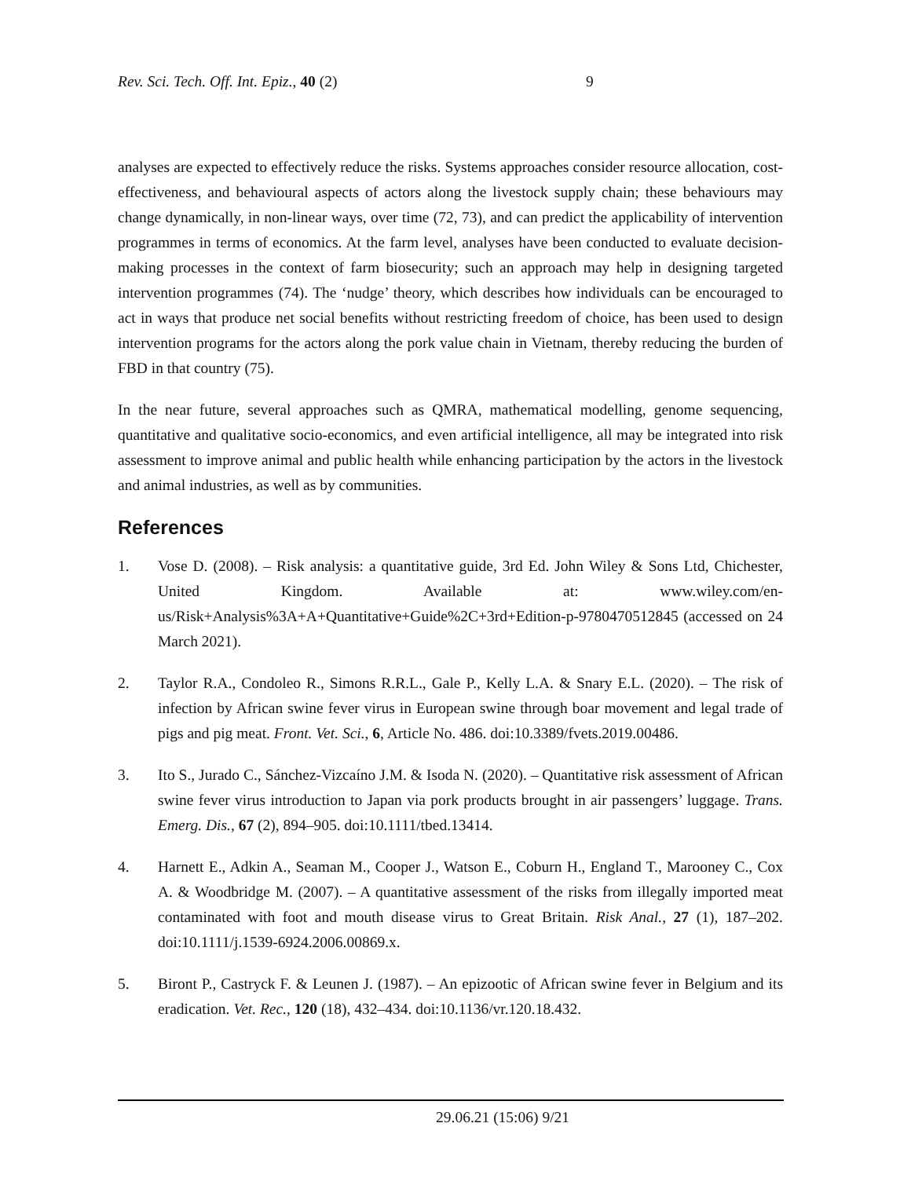Rev. Sci. Tech. Off. Int. Epiz., 40 (2) 9
analyses are expected to effectively reduce the risks. Systems approaches consider resource allocation, cost-effectiveness, and behavioural aspects of actors along the livestock supply chain; these behaviours may change dynamically, in non-linear ways, over time (72, 73), and can predict the applicability of intervention programmes in terms of economics. At the farm level, analyses have been conducted to evaluate decision-making processes in the context of farm biosecurity; such an approach may help in designing targeted intervention programmes (74). The ‘nudge’ theory, which describes how individuals can be encouraged to act in ways that produce net social benefits without restricting freedom of choice, has been used to design intervention programs for the actors along the pork value chain in Vietnam, thereby reducing the burden of FBD in that country (75).
In the near future, several approaches such as QMRA, mathematical modelling, genome sequencing, quantitative and qualitative socio-economics, and even artificial intelligence, all may be integrated into risk assessment to improve animal and public health while enhancing participation by the actors in the livestock and animal industries, as well as by communities.
References
1. Vose D. (2008). – Risk analysis: a quantitative guide, 3rd Ed. John Wiley & Sons Ltd, Chichester, United Kingdom. Available at: www.wiley.com/en-us/Risk+Analysis%3A+A+Quantitative+Guide%2C+3rd+Edition-p-9780470512845 (accessed on 24 March 2021).
2. Taylor R.A., Condoleo R., Simons R.R.L., Gale P., Kelly L.A. & Snary E.L. (2020). – The risk of infection by African swine fever virus in European swine through boar movement and legal trade of pigs and pig meat. Front. Vet. Sci., 6, Article No. 486. doi:10.3389/fvets.2019.00486.
3. Ito S., Jurado C., Sánchez-Vizcaíno J.M. & Isoda N. (2020). – Quantitative risk assessment of African swine fever virus introduction to Japan via pork products brought in air passengers’ luggage. Trans. Emerg. Dis., 67 (2), 894–905. doi:10.1111/tbed.13414.
4. Harnett E., Adkin A., Seaman M., Cooper J., Watson E., Coburn H., England T., Marooney C., Cox A. & Woodbridge M. (2007). – A quantitative assessment of the risks from illegally imported meat contaminated with foot and mouth disease virus to Great Britain. Risk Anal., 27 (1), 187–202. doi:10.1111/j.1539-6924.2006.00869.x.
5. Biront P., Castryck F. & Leunen J. (1987). – An epizootic of African swine fever in Belgium and its eradication. Vet. Rec., 120 (18), 432–434. doi:10.1136/vr.120.18.432.
29.06.21 (15:06) 9/21